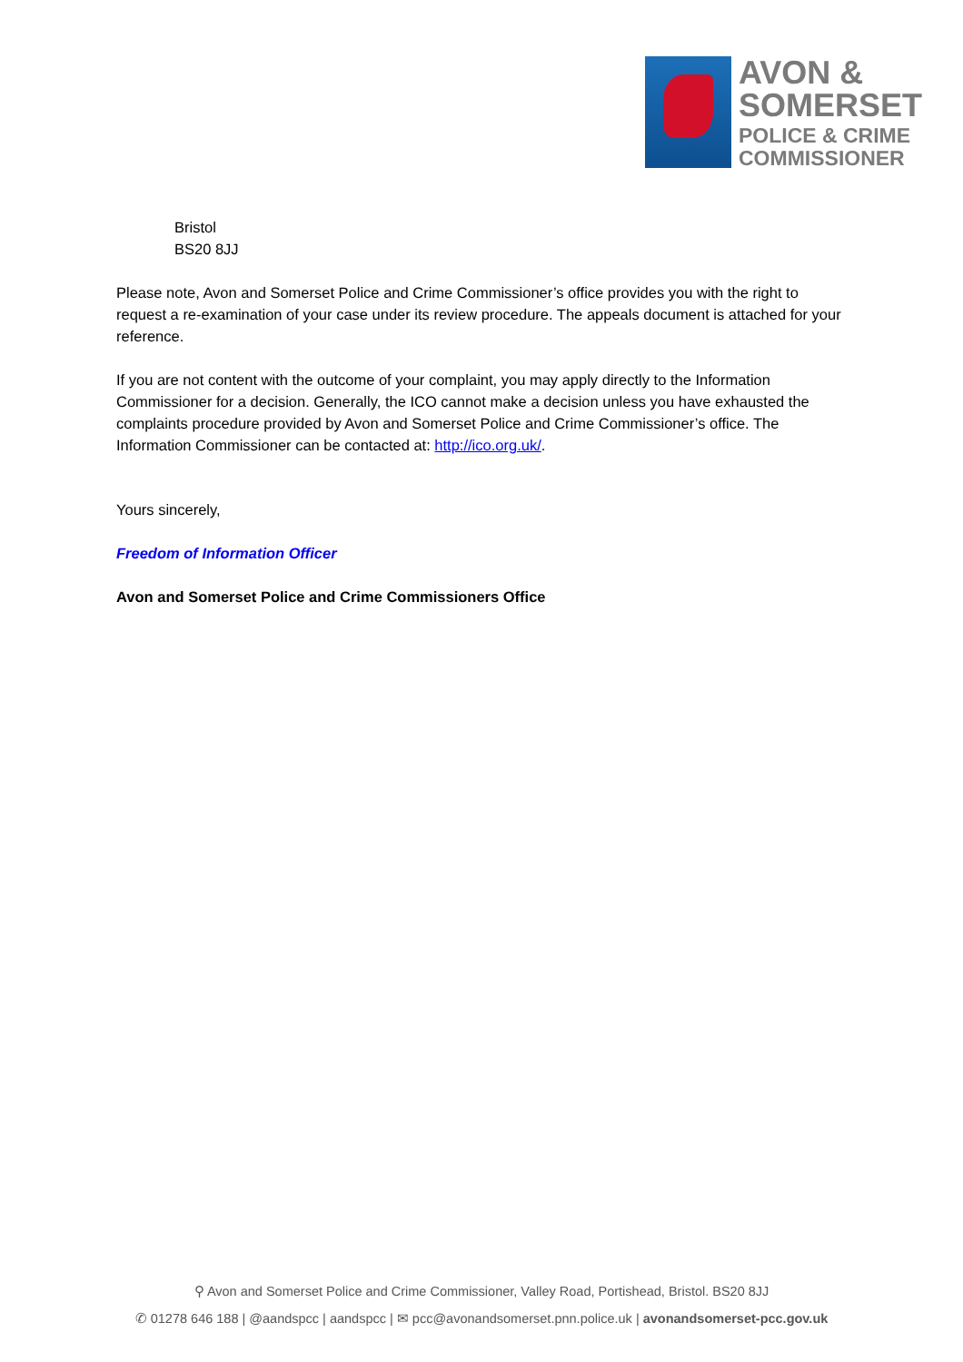AVON &
SOMERSET
POLICE & CRIME
COMMISSIONER
Bristol
BS20 8JJ
Please note, Avon and Somerset Police and Crime Commissioner’s office provides you with the right to request a re-examination of your case under its review procedure. The appeals document is attached for your reference.
If you are not content with the outcome of your complaint, you may apply directly to the Information Commissioner for a decision. Generally, the ICO cannot make a decision unless you have exhausted the complaints procedure provided by Avon and Somerset Police and Crime Commissioner’s office. The Information Commissioner can be contacted at: http://ico.org.uk/.
Yours sincerely,
Freedom of Information Officer
Avon and Somerset Police and Crime Commissioners Office
⚲ Avon and Somerset Police and Crime Commissioner, Valley Road, Portishead, Bristol. BS20 8JJ
✆ 01278 646 188 | @aandspcc | aandspcc | ✉ pcc@avonandsomerset.pnn.police.uk | avonandsomerset-pcc.gov.uk